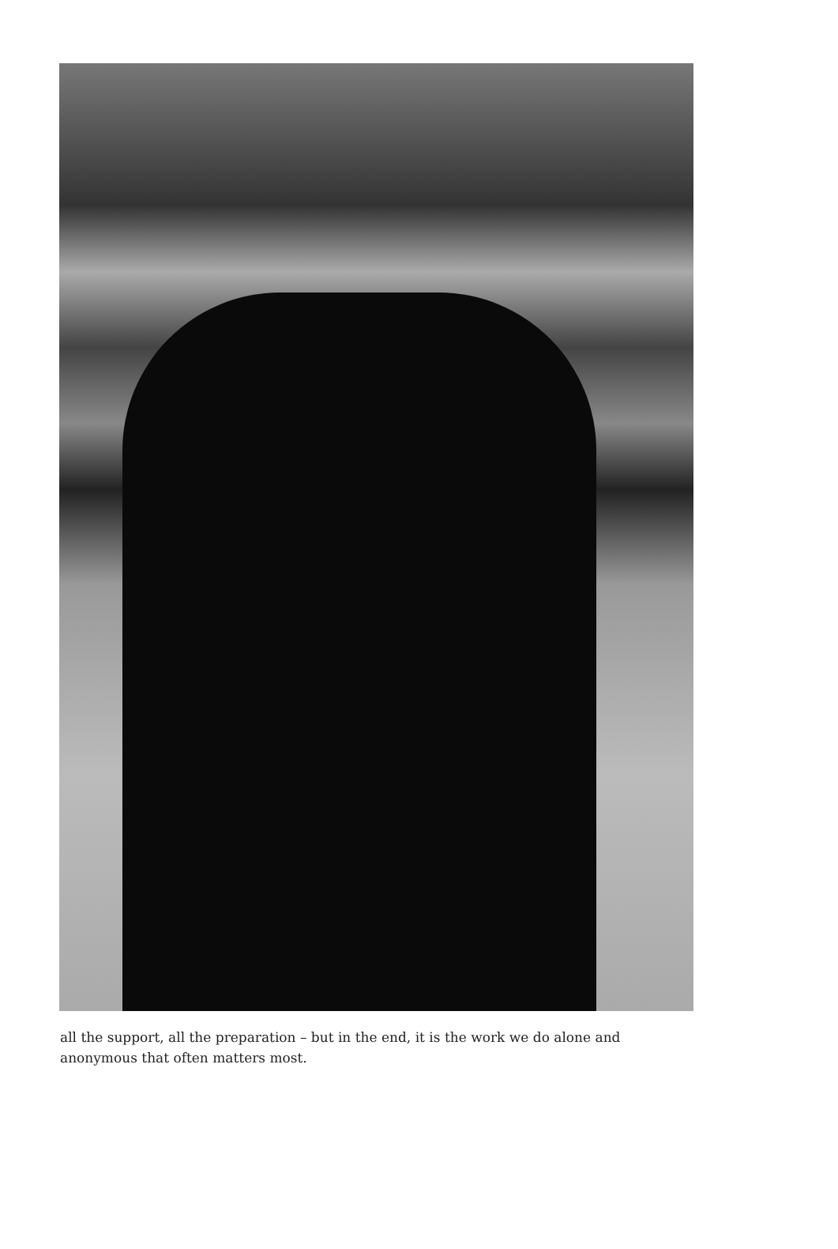all the support, all the preparation – but in the end, it is the work we do alone and anonymous that often matters most.